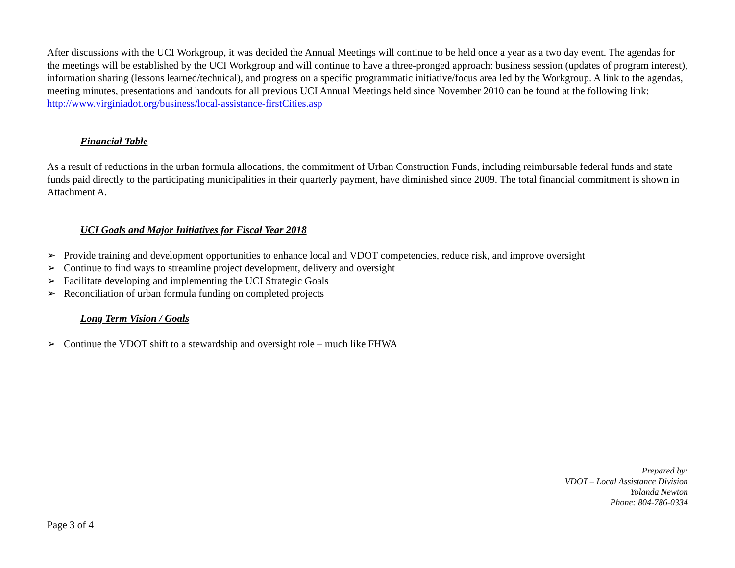After discussions with the UCI Workgroup, it was decided the Annual Meetings will continue to be held once a year as a two day event. The agendas for the meetings will be established by the UCI Workgroup and will continue to have a three-pronged approach: business session (updates of program interest), information sharing (lessons learned/technical), and progress on a specific programmatic initiative/focus area led by the Workgroup. A link to the agendas, meeting minutes, presentations and handouts for all previous UCI Annual Meetings held since November 2010 can be found at the following link: http://www.virginiadot.org/business/local-assistance-firstCities.asp
Financial Table
As a result of reductions in the urban formula allocations, the commitment of Urban Construction Funds, including reimbursable federal funds and state funds paid directly to the participating municipalities in their quarterly payment, have diminished since 2009. The total financial commitment is shown in Attachment A.
UCI Goals and Major Initiatives for Fiscal Year 2018
➢ Provide training and development opportunities to enhance local and VDOT competencies, reduce risk, and improve oversight
➢ Continue to find ways to streamline project development, delivery and oversight
➢ Facilitate developing and implementing the UCI Strategic Goals
➢ Reconciliation of urban formula funding on completed projects
Long Term Vision / Goals
➢ Continue the VDOT shift to a stewardship and oversight role – much like FHWA
Prepared by:
VDOT – Local Assistance Division
Yolanda Newton
Phone: 804-786-0334
Page 3 of 4